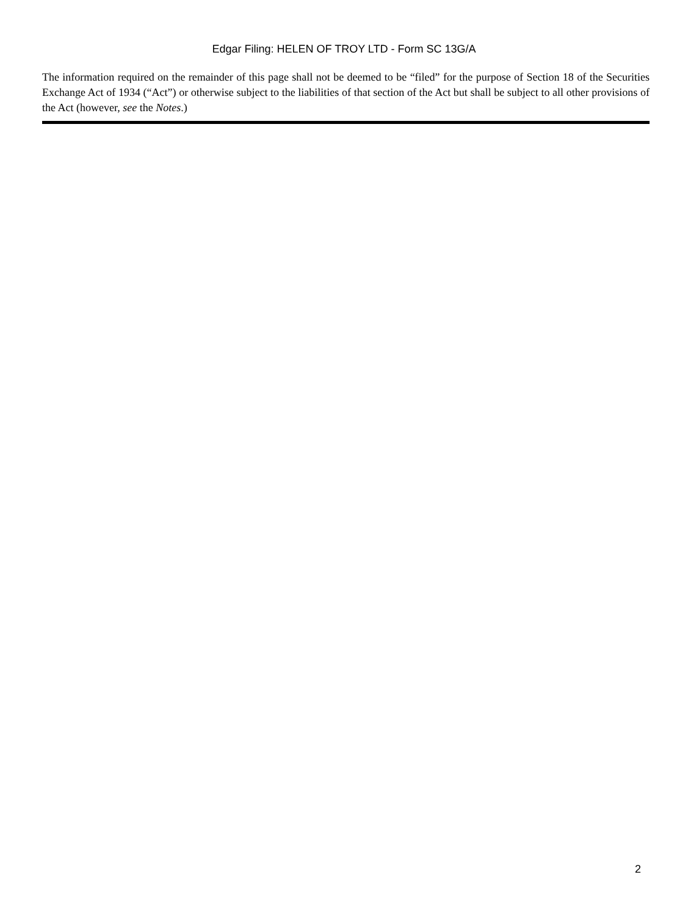Edgar Filing: HELEN OF TROY LTD - Form SC 13G/A
The information required on the remainder of this page shall not be deemed to be “filed” for the purpose of Section 18 of the Securities Exchange Act of 1934 (“Act”) or otherwise subject to the liabilities of that section of the Act but shall be subject to all other provisions of the Act (however, see the Notes.)
2